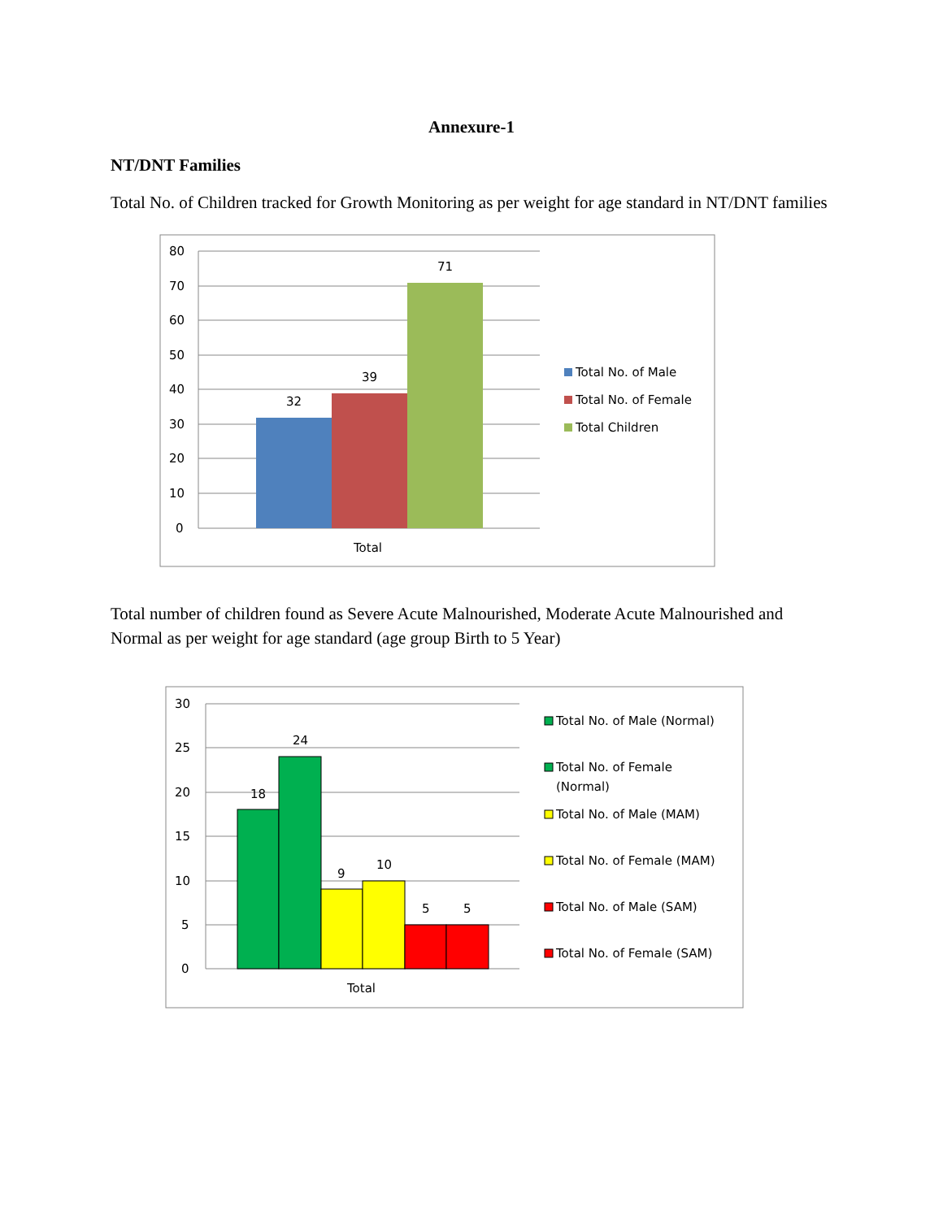Annexure-1
NT/DNT Families
Total No. of Children tracked for Growth Monitoring as per weight for age standard in NT/DNT families
80
70
60
50
40
30
20
10
0
32
39
71
Total
Total No. of Male
Total No. of Female
Total Children
Total number of children found as Severe Acute Malnourished, Moderate Acute Malnourished and Normal as per weight for age standard (age group Birth to 5 Year)
30
25
20
15
10
5
0
18
24
9
10
5
5
Total
Total No. of Male (Normal)
Total No. of Female
(Normal)
Total No. of Male (MAM)
Total No. of Female (MAM)
Total No. of Male (SAM)
Total No. of Female (SAM)